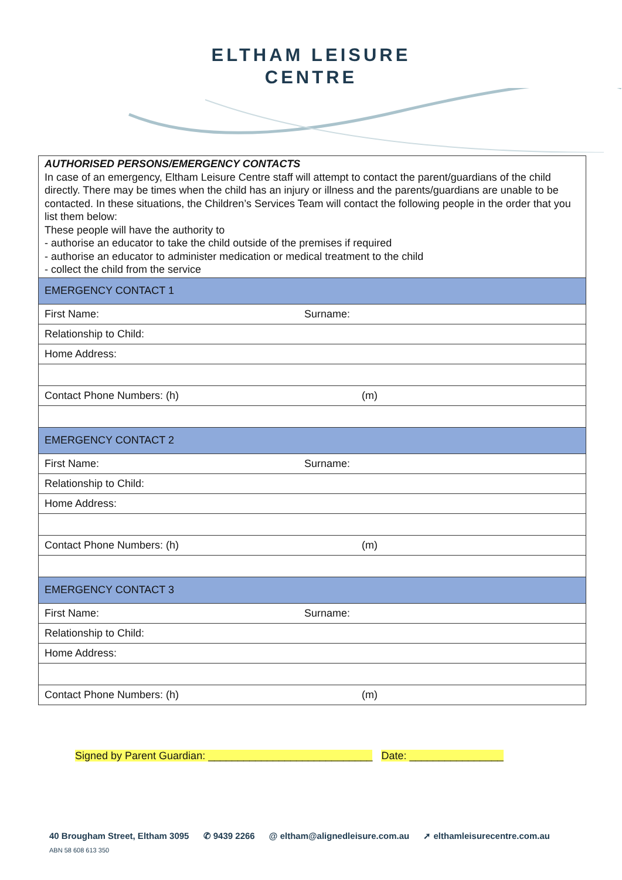ELTHAM LEISURE
CENTRE
| AUTHORISED PERSONS/EMERGENCY CONTACTS In case of an emergency, Eltham Leisure Centre staff will attempt to contact the parent/guardians of the child directly. There may be times when the child has an injury or illness and the parents/guardians are unable to be contacted. In these situations, the Children’s Services Team will contact the following people in the order that you list them below: These people will have the authority to - authorise an educator to take the child outside of the premises if required - authorise an educator to administer medication or medical treatment to the child - collect the child from the service | |
| EMERGENCY CONTACT 1 | |
| First Name: | Surname: |
| Relationship to Child: | |
| Home Address: | |
| Contact Phone Numbers: (h) | (m) |
| EMERGENCY CONTACT 2 | |
| First Name: | Surname: |
| Relationship to Child: | |
| Home Address: | |
| Contact Phone Numbers: (h) | (m) |
| EMERGENCY CONTACT 3 | |
| First Name: | Surname: |
| Relationship to Child: | |
| Home Address: | |
| Contact Phone Numbers: (h) | (m) |
Signed by Parent Guardian: ____________________________ Date: ________________
40 Brougham Street, Eltham 3095 ✆ 9439 2266 @ eltham@alignedleisure.com.au ➚ elthamleisurecentre.com.au
ABN 58 608 613 350